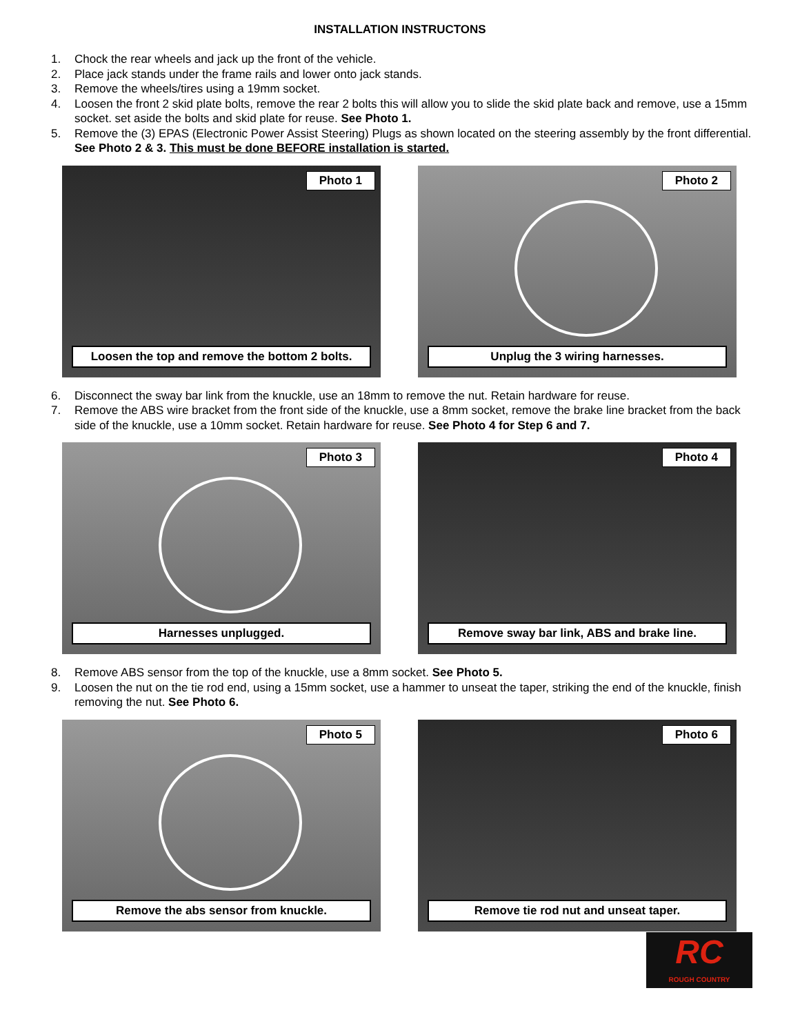INSTALLATION INSTRUCTONS
1. Chock the rear wheels and jack up the front of the vehicle.
2. Place jack stands under the frame rails and lower onto jack stands.
3. Remove the wheels/tires using a 19mm socket.
4. Loosen the front 2 skid plate bolts, remove the rear 2 bolts this will allow you to slide the skid plate back and remove, use a 15mm socket. set aside the bolts and skid plate for reuse. See Photo 1.
5. Remove the (3) EPAS (Electronic Power Assist Steering) Plugs as shown located on the steering assembly by the front differential. See Photo 2 & 3. This must be done BEFORE installation is started.
Photo 1
Loosen the top and remove the bottom 2 bolts.
Photo 2
Unplug the 3 wiring harnesses.
6. Disconnect the sway bar link from the knuckle, use an 18mm to remove the nut. Retain hardware for reuse.
7. Remove the ABS wire bracket from the front side of the knuckle, use a 8mm socket, remove the brake line bracket from the back side of the knuckle, use a 10mm socket. Retain hardware for reuse. See Photo 4 for Step 6 and 7.
Photo 3
Harnesses unplugged.
Photo 4
Remove sway bar link, ABS and brake line.
8. Remove ABS sensor from the top of the knuckle, use a 8mm socket. See Photo 5.
9. Loosen the nut on the tie rod end, using a 15mm socket, use a hammer to unseat the taper, striking the end of the knuckle, finish removing the nut. See Photo 6.
Photo 5
Remove the abs sensor from knuckle.
Photo 6
Remove tie rod nut and unseat taper.
RC
ROUGH COUNTRY